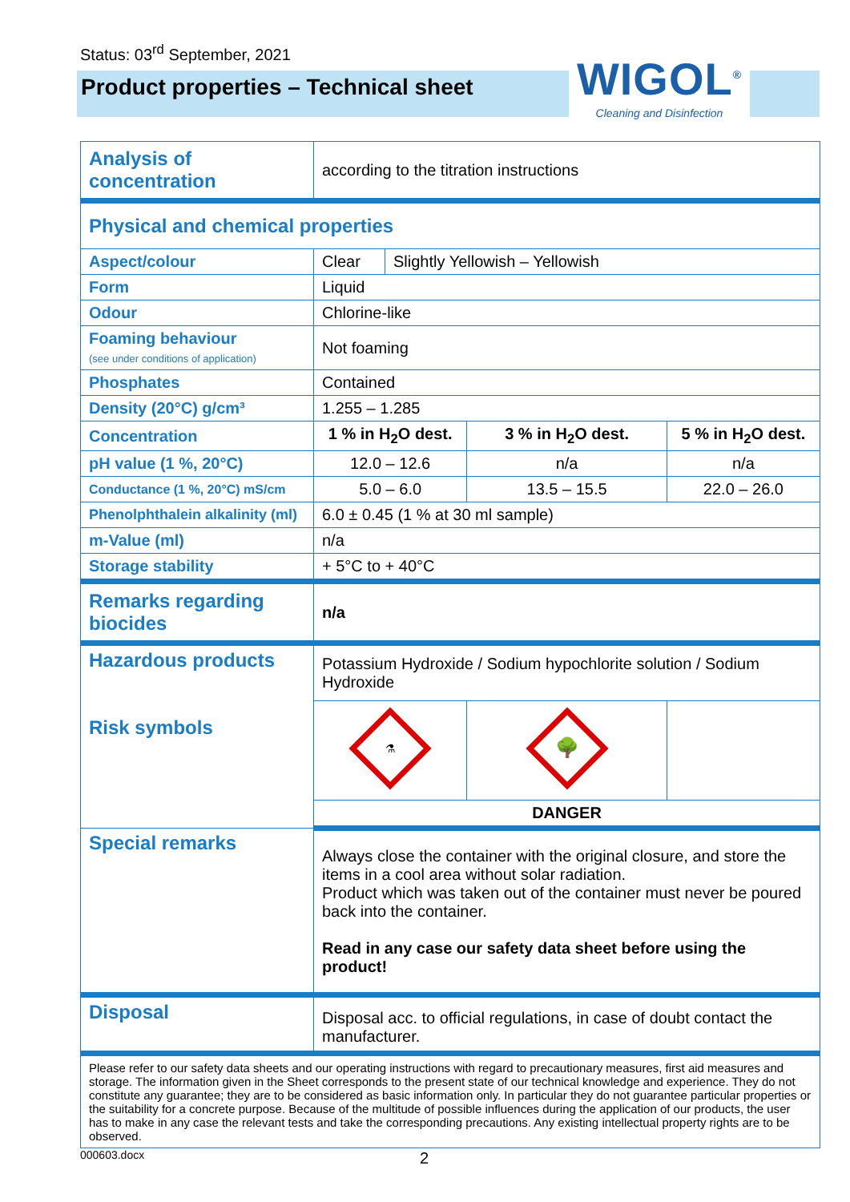Status: 03<sup>rd</sup> September, 2021
Product properties – Technical sheet
WIGOL<sup>®</sup>
Cleaning and Disinfection
| Analysis of concentration | according to the titration instructions | | | |
| Physical and chemical properties | | | | |
| Aspect/colour | Clear | Slightly Yellowish – Yellowish | | |
| Form | Liquid | | | |
| Odour | Chlorine-like | | | |
| Foaming behaviour (see under conditions of application) | Not foaming | | | |
| Phosphates | Contained | | | |
| Density (20°C) g/cm³ | 1.255 – 1.285 | | | |
| Concentration | 1 % in H<sub>2</sub>O dest. | | 3 % in H<sub>2</sub>O dest. | 5 % in H<sub>2</sub>O dest. |
| pH value (1 %, 20°C) | 12.0 – 12.6 | | n/a | n/a |
| Conductance (1 %, 20°C) mS/cm | 5.0 – 6.0 | | 13.5 – 15.5 | 22.0 – 26.0 |
| Phenolphthalein alkalinity (ml) | 6.0 ± 0.45 (1 % at 30 ml sample) | | | |
| m-Value (ml) | n/a | | | |
| Storage stability | + 5°C to + 40°C | | | |
| Remarks regarding biocides | n/a | | | |
| Hazardous products Risk symbols | Potassium Hydroxide / Sodium hypochlorite solution / Sodium Hydroxide | | | |
| | ⚗ | | 🌳 | |
| | DANGER | | | |
| Special remarks | Always close the container with the original closure, and store the items in a cool area without solar radiation. Product which was taken out of the container must never be poured back into the container. Read in any case our safety data sheet before using the product! | | | |
| Disposal | Disposal acc. to official regulations, in case of doubt contact the manufacturer. | | | |
| Please refer to our safety data sheets and our operating instructions with regard to precautionary measures, first aid measures and storage. The information given in the Sheet corresponds to the present state of our technical knowledge and experience. They do not constitute any guarantee; they are to be considered as basic information only. In particular they do not guarantee particular properties or the suitability for a concrete purpose. Because of the multitude of possible influences during the application of our products, the user has to make in any case the relevant tests and take the corresponding precautions. Any existing intellectual property rights are to be observed. | | | | |
000603.docx 2